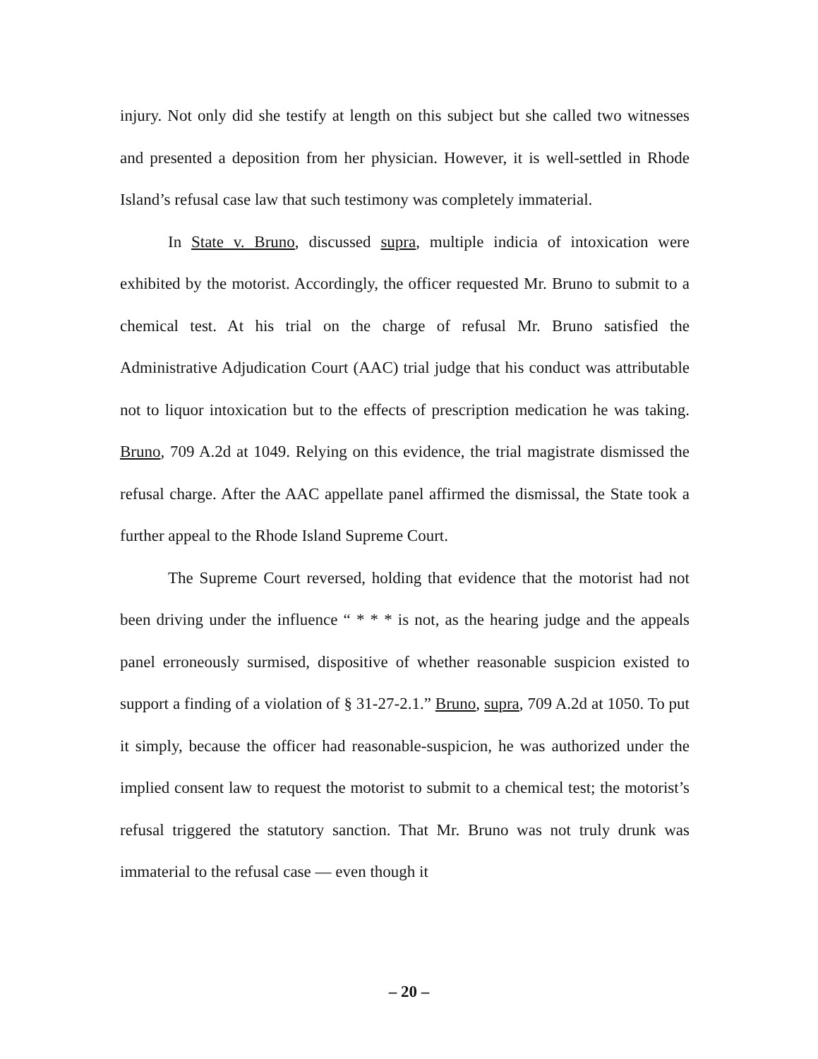injury. Not only did she testify at length on this subject but she called two witnesses and presented a deposition from her physician. However, it is well-settled in Rhode Island’s refusal case law that such testimony was completely immaterial.
In State v. Bruno, discussed supra, multiple indicia of intoxication were exhibited by the motorist. Accordingly, the officer requested Mr. Bruno to submit to a chemical test. At his trial on the charge of refusal Mr. Bruno satisfied the Administrative Adjudication Court (AAC) trial judge that his conduct was attributable not to liquor intoxication but to the effects of prescription medication he was taking. Bruno, 709 A.2d at 1049. Relying on this evidence, the trial magistrate dismissed the refusal charge. After the AAC appellate panel affirmed the dismissal, the State took a further appeal to the Rhode Island Supreme Court.
The Supreme Court reversed, holding that evidence that the motorist had not been driving under the influence “ * * * is not, as the hearing judge and the appeals panel erroneously surmised, dispositive of whether reasonable suspicion existed to support a finding of a violation of § 31-27-2.1.” Bruno, supra, 709 A.2d at 1050. To put it simply, because the officer had reasonable-suspicion, he was authorized under the implied consent law to request the motorist to submit to a chemical test; the motorist’s refusal triggered the statutory sanction. That Mr. Bruno was not truly drunk was immaterial to the refusal case — even though it
– 20 –